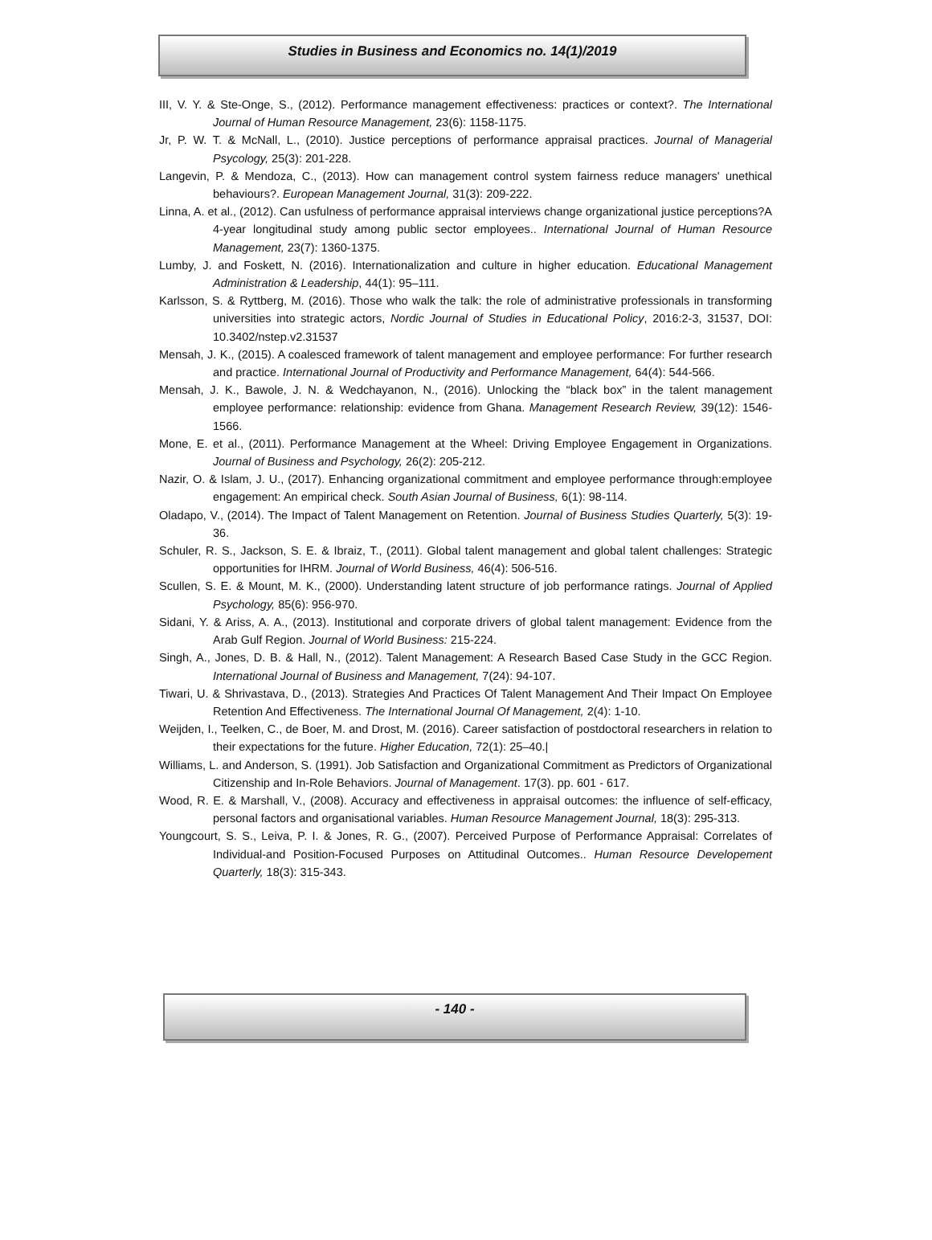Studies in Business and Economics no. 14(1)/2019
III, V. Y. & Ste-Onge, S., (2012). Performance management effectiveness: practices or context?. The International Journal of Human Resource Management, 23(6): 1158-1175.
Jr, P. W. T. & McNall, L., (2010). Justice perceptions of performance appraisal practices. Journal of Managerial Psycology, 25(3): 201-228.
Langevin, P. & Mendoza, C., (2013). How can management control system fairness reduce managers' unethical behaviours?. European Management Journal, 31(3): 209-222.
Linna, A. et al., (2012). Can usfulness of performance appraisal interviews change organizational justice perceptions?A 4-year longitudinal study among public sector employees.. International Journal of Human Resource Management, 23(7): 1360-1375.
Lumby, J. and Foskett, N. (2016). Internationalization and culture in higher education. Educational Management Administration & Leadership, 44(1): 95–111.
Karlsson, S. & Ryttberg, M. (2016). Those who walk the talk: the role of administrative professionals in transforming universities into strategic actors, Nordic Journal of Studies in Educational Policy, 2016:2-3, 31537, DOI: 10.3402/nstep.v2.31537
Mensah, J. K., (2015). A coalesced framework of talent management and employee performance: For further research and practice. International Journal of Productivity and Performance Management, 64(4): 544-566.
Mensah, J. K., Bawole, J. N. & Wedchayanon, N., (2016). Unlocking the “black box” in the talent management employee performance: relationship: evidence from Ghana. Management Research Review, 39(12): 1546-1566.
Mone, E. et al., (2011). Performance Management at the Wheel: Driving Employee Engagement in Organizations. Journal of Business and Psychology, 26(2): 205-212.
Nazir, O. & Islam, J. U., (2017). Enhancing organizational commitment and employee performance through:employee engagement: An empirical check. South Asian Journal of Business, 6(1): 98-114.
Oladapo, V., (2014). The Impact of Talent Management on Retention. Journal of Business Studies Quarterly, 5(3): 19-36.
Schuler, R. S., Jackson, S. E. & Ibraiz, T., (2011). Global talent management and global talent challenges: Strategic opportunities for IHRM. Journal of World Business, 46(4): 506-516.
Scullen, S. E. & Mount, M. K., (2000). Understanding latent structure of job performance ratings. Journal of Applied Psychology, 85(6): 956-970.
Sidani, Y. & Ariss, A. A., (2013). Institutional and corporate drivers of global talent management: Evidence from the Arab Gulf Region. Journal of World Business: 215-224.
Singh, A., Jones, D. B. & Hall, N., (2012). Talent Management: A Research Based Case Study in the GCC Region. International Journal of Business and Management, 7(24): 94-107.
Tiwari, U. & Shrivastava, D., (2013). Strategies And Practices Of Talent Management And Their Impact On Employee Retention And Effectiveness. The International Journal Of Management, 2(4): 1-10.
Weijden, I., Teelken, C., de Boer, M. and Drost, M. (2016). Career satisfaction of postdoctoral researchers in relation to their expectations for the future. Higher Education, 72(1): 25–40.|
Williams, L. and Anderson, S. (1991). Job Satisfaction and Organizational Commitment as Predictors of Organizational Citizenship and In-Role Behaviors. Journal of Management. 17(3). pp. 601 - 617.
Wood, R. E. & Marshall, V., (2008). Accuracy and effectiveness in appraisal outcomes: the influence of self-efficacy, personal factors and organisational variables. Human Resource Management Journal, 18(3): 295-313.
Youngcourt, S. S., Leiva, P. I. & Jones, R. G., (2007). Perceived Purpose of Performance Appraisal: Correlates of Individual-and Position-Focused Purposes on Attitudinal Outcomes.. Human Resource Developement Quarterly, 18(3): 315-343.
- 140 -